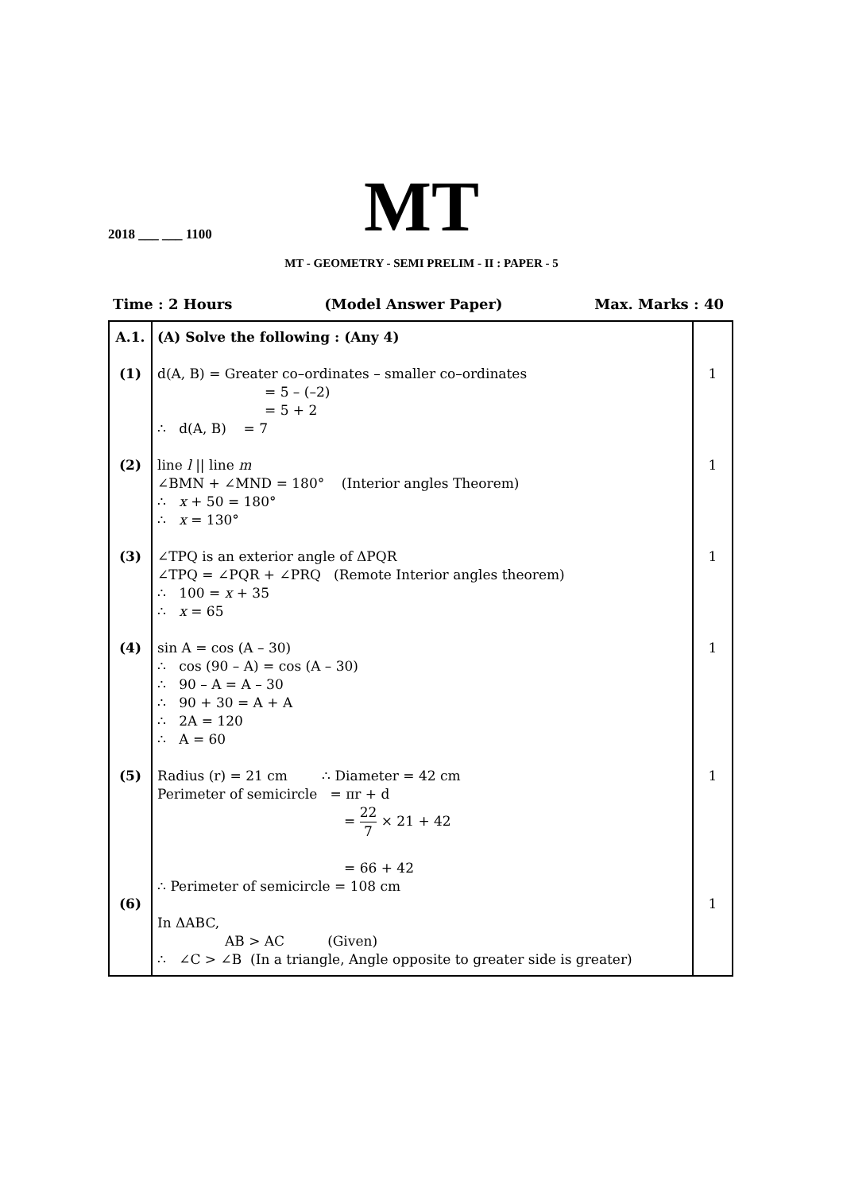MT
2018 ___ ___ 1100
MT - GEOMETRY - SEMI PRELIM - II : PAPER - 5
Time : 2 Hours (Model Answer Paper) Max. Marks : 40
| A.1. (1) (2) (3) (4) (5) (6) | (A) Solve the following : (Any 4) d(A, B) = Greater co–ordinates – smaller co–ordinates = 5 – (–2) = 5 + 2 ∴ d(A, B) = 7 line l // line m ∠BMN + ∠MND = 180° (Interior angles Theorem) ∴ x + 50 = 180° ∴ x = 130° ∠TPQ is an exterior angle of ΔPQR ∠TPQ = ∠PQR + ∠PRQ (Remote Interior angles theorem) ∴ 100 = x + 35 ∴ x = 65 sin A = cos (A – 30) ∴ cos (90 – A) = cos (A – 30) ∴ 90 – A = A – 30 ∴ 90 + 30 = A + A ∴ 2A = 120 ∴ A = 60 Radius (r) = 21 cm ∴ Diameter = 42 cm Perimeter of semicircle = πr + d = 22 7 × 21 + 42 = 66 + 42 ∴ Perimeter of semicircle = 108 cm In ΔABC, AB > AC (Given) ∴ ∠C > ∠B (In a triangle, Angle opposite to greater side is greater) | 1 1 1 1 1 1 |